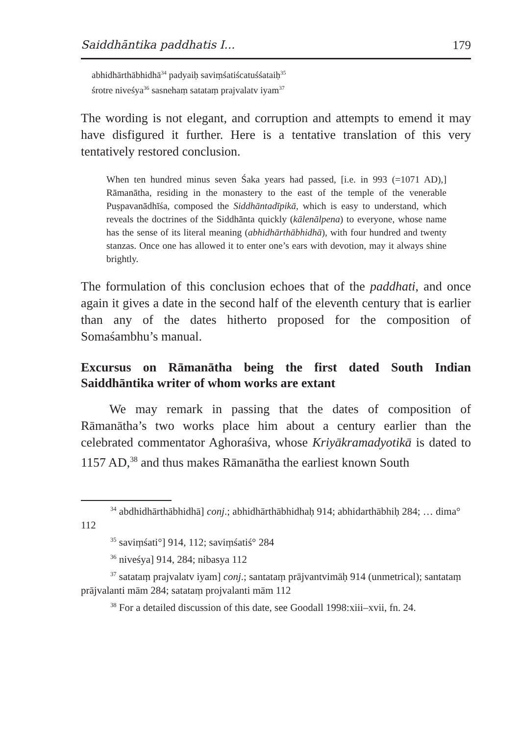Saiddhāntika paddhatis I... 179
abhidhārthābhidhā<sup>34</sup> padyaiḥ saviṃśatiścatuśśataiḥ<sup>35</sup>
śrotre niveśya<sup>36</sup> sasnehaṃ satataṃ prajvalatv iyam<sup>37</sup>
The wording is not elegant, and corruption and attempts to emend it may have disfigured it further. Here is a tentative translation of this very tentatively restored conclusion.
When ten hundred minus seven Śaka years had passed, [i.e. in 993 (=1071 AD),] Rāmanātha, residing in the monastery to the east of the temple of the venerable Puṣpavanādhīśa, composed the Siddhānta­dīpikā, which is easy to understand, which reveals the doctrines of the Siddhānta quickly (kālenālpena) to everyone, whose name has the sense of its literal meaning (abhidhārthābhidhā), with four hundred and twenty stanzas. Once one has allowed it to enter one’s ears with devotion, may it always shine brightly.
The formulation of this conclusion echoes that of the paddhati, and once again it gives a date in the second half of the eleventh century that is earlier than any of the dates hitherto proposed for the composition of Somaśambhu’s manual.
Excursus on Rāmanātha being the first dated South Indian Saiddhāntika writer of whom works are extant
We may remark in passing that the dates of composition of Rāmanātha’s two works place him about a century earlier than the celebrated commentator Aghoraśiva, whose Kriyākramadyotikā is dated to 1157 AD,<sup>38</sup> and thus makes Rāmanātha the earliest known South
<sup>34</sup> abdhidhārthābhidhā] conj.; abhidhārthābhidhaḥ 914; abhidarthābhiḥ 284; … dima° 112
<sup>35</sup> saviṃśati°] 914, 112; saviṃśatiś° 284
<sup>36</sup> niveśya] 914, 284; nibasya 112
<sup>37</sup> satataṃ prajvalatv iyam] conj.; santataṃ prājvantvimāḥ 914 (unmetrical); santataṃ prājvalanti mām 284; satataṃ projvalanti mām 112
<sup>38</sup> For a detailed discussion of this date, see Goodall 1998:xiii–xvii, fn. 24.